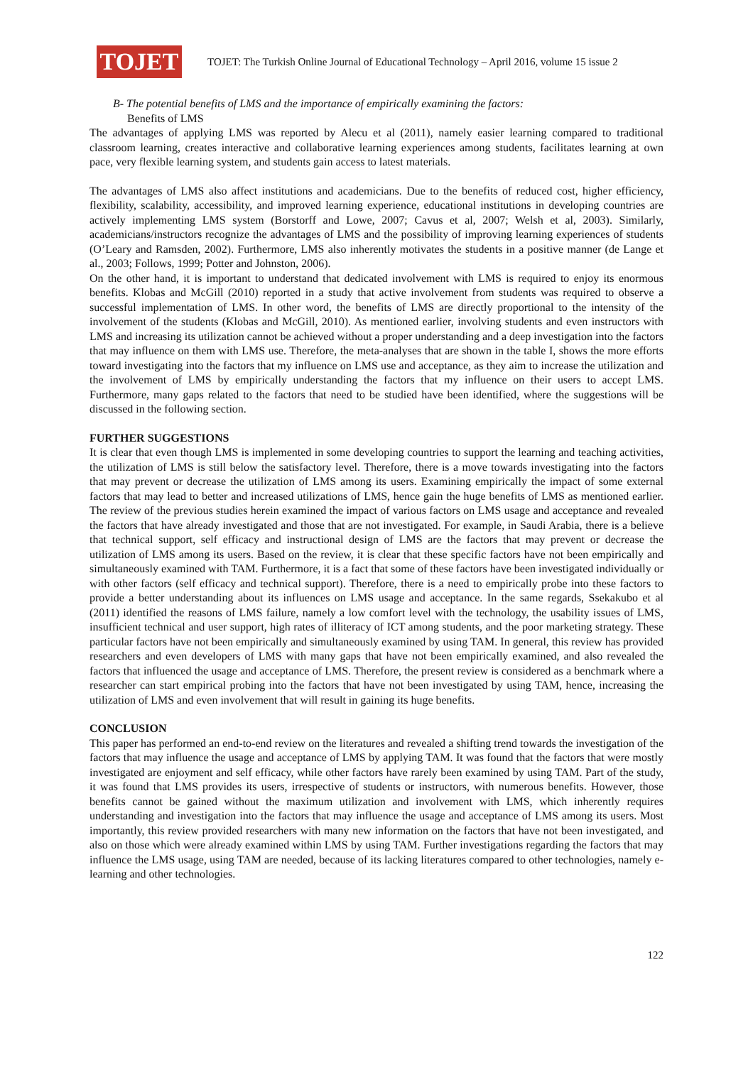TOJET
TOJET: The Turkish Online Journal of Educational Technology – April 2016, volume 15 issue 2
B- The potential benefits of LMS and the importance of empirically examining the factors:
Benefits of LMS
The advantages of applying LMS was reported by Alecu et al (2011), namely easier learning compared to traditional classroom learning, creates interactive and collaborative learning experiences among students, facilitates learning at own pace, very flexible learning system, and students gain access to latest materials.
The advantages of LMS also affect institutions and academicians. Due to the benefits of reduced cost, higher efficiency, flexibility, scalability, accessibility, and improved learning experience, educational institutions in developing countries are actively implementing LMS system (Borstorff and Lowe, 2007; Cavus et al, 2007; Welsh et al, 2003). Similarly, academicians/instructors recognize the advantages of LMS and the possibility of improving learning experiences of students (O’Leary and Ramsden, 2002). Furthermore, LMS also inherently motivates the students in a positive manner (de Lange et al., 2003; Follows, 1999; Potter and Johnston, 2006).
On the other hand, it is important to understand that dedicated involvement with LMS is required to enjoy its enormous benefits. Klobas and McGill (2010) reported in a study that active involvement from students was required to observe a successful implementation of LMS. In other word, the benefits of LMS are directly proportional to the intensity of the involvement of the students (Klobas and McGill, 2010). As mentioned earlier, involving students and even instructors with LMS and increasing its utilization cannot be achieved without a proper understanding and a deep investigation into the factors that may influence on them with LMS use. Therefore, the meta-analyses that are shown in the table I, shows the more efforts toward investigating into the factors that my influence on LMS use and acceptance, as they aim to increase the utilization and the involvement of LMS by empirically understanding the factors that my influence on their users to accept LMS. Furthermore, many gaps related to the factors that need to be studied have been identified, where the suggestions will be discussed in the following section.
FURTHER SUGGESTIONS
It is clear that even though LMS is implemented in some developing countries to support the learning and teaching activities, the utilization of LMS is still below the satisfactory level. Therefore, there is a move towards investigating into the factors that may prevent or decrease the utilization of LMS among its users. Examining empirically the impact of some external factors that may lead to better and increased utilizations of LMS, hence gain the huge benefits of LMS as mentioned earlier. The review of the previous studies herein examined the impact of various factors on LMS usage and acceptance and revealed the factors that have already investigated and those that are not investigated. For example, in Saudi Arabia, there is a believe that technical support, self efficacy and instructional design of LMS are the factors that may prevent or decrease the utilization of LMS among its users. Based on the review, it is clear that these specific factors have not been empirically and simultaneously examined with TAM. Furthermore, it is a fact that some of these factors have been investigated individually or with other factors (self efficacy and technical support). Therefore, there is a need to empirically probe into these factors to provide a better understanding about its influences on LMS usage and acceptance. In the same regards, Ssekakubo et al (2011) identified the reasons of LMS failure, namely a low comfort level with the technology, the usability issues of LMS, insufficient technical and user support, high rates of illiteracy of ICT among students, and the poor marketing strategy. These particular factors have not been empirically and simultaneously examined by using TAM. In general, this review has provided researchers and even developers of LMS with many gaps that have not been empirically examined, and also revealed the factors that influenced the usage and acceptance of LMS. Therefore, the present review is considered as a benchmark where a researcher can start empirical probing into the factors that have not been investigated by using TAM, hence, increasing the utilization of LMS and even involvement that will result in gaining its huge benefits.
CONCLUSION
This paper has performed an end-to-end review on the literatures and revealed a shifting trend towards the investigation of the factors that may influence the usage and acceptance of LMS by applying TAM. It was found that the factors that were mostly investigated are enjoyment and self efficacy, while other factors have rarely been examined by using TAM. Part of the study, it was found that LMS provides its users, irrespective of students or instructors, with numerous benefits. However, those benefits cannot be gained without the maximum utilization and involvement with LMS, which inherently requires understanding and investigation into the factors that may influence the usage and acceptance of LMS among its users. Most importantly, this review provided researchers with many new information on the factors that have not been investigated, and also on those which were already examined within LMS by using TAM. Further investigations regarding the factors that may influence the LMS usage, using TAM are needed, because of its lacking literatures compared to other technologies, namely e-learning and other technologies.
122